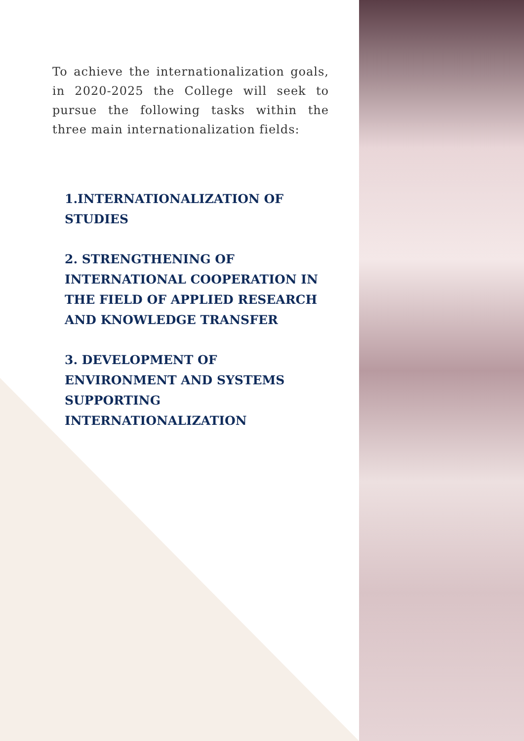To achieve the internationalization goals, in 2020-2025 the College will seek to pursue the following tasks within the three main internationalization fields:
1.INTERNATIONALIZATION OF STUDIES
2. STRENGTHENING OF INTERNATIONAL COOPERATION IN THE FIELD OF APPLIED RESEARCH AND KNOWLEDGE TRANSFER
3. DEVELOPMENT OF ENVIRONMENT AND SYSTEMS SUPPORTING INTERNATIONALIZATION